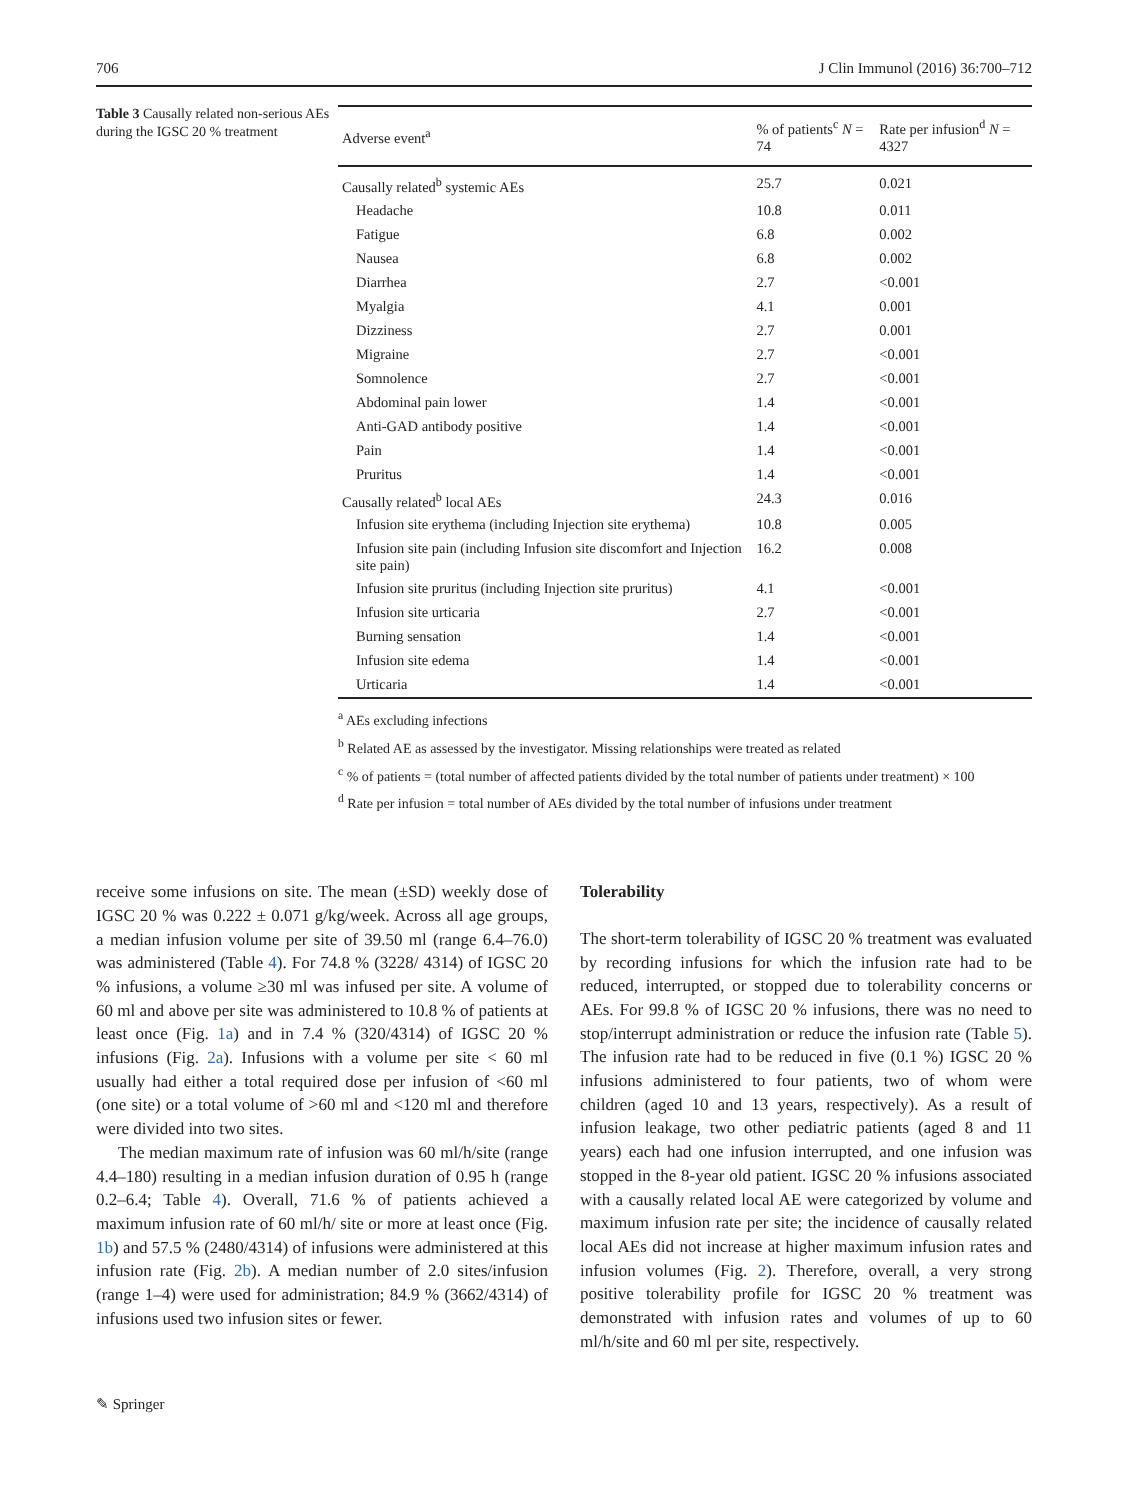706 J Clin Immunol (2016) 36:700–712
Table 3 Causally related non-serious AEs during the IGSC 20 % treatment
| Adverse event<sup>a</sup> | % of patients<sup>c</sup> N = 74 | Rate per infusion<sup>d</sup> N = 4327 |
| --- | --- | --- |
| Causally related<sup>b</sup> systemic AEs | 25.7 | 0.021 |
| Headache | 10.8 | 0.011 |
| Fatigue | 6.8 | 0.002 |
| Nausea | 6.8 | 0.002 |
| Diarrhea | 2.7 | <0.001 |
| Myalgia | 4.1 | 0.001 |
| Dizziness | 2.7 | 0.001 |
| Migraine | 2.7 | <0.001 |
| Somnolence | 2.7 | <0.001 |
| Abdominal pain lower | 1.4 | <0.001 |
| Anti-GAD antibody positive | 1.4 | <0.001 |
| Pain | 1.4 | <0.001 |
| Pruritus | 1.4 | <0.001 |
| Causally related<sup>b</sup> local AEs | 24.3 | 0.016 |
| Infusion site erythema (including Injection site erythema) | 10.8 | 0.005 |
| Infusion site pain (including Infusion site discomfort and Injection site pain) | 16.2 | 0.008 |
| Infusion site pruritus (including Injection site pruritus) | 4.1 | <0.001 |
| Infusion site urticaria | 2.7 | <0.001 |
| Burning sensation | 1.4 | <0.001 |
| Infusion site edema | 1.4 | <0.001 |
| Urticaria | 1.4 | <0.001 |
<sup>a</sup> AEs excluding infections
<sup>b</sup> Related AE as assessed by the investigator. Missing relationships were treated as related
<sup>c</sup> % of patients = (total number of affected patients divided by the total number of patients under treatment) × 100
<sup>d</sup> Rate per infusion = total number of AEs divided by the total number of infusions under treatment
receive some infusions on site. The mean (±SD) weekly dose of IGSC 20 % was 0.222 ± 0.071 g/kg/week. Across all age groups, a median infusion volume per site of 39.50 ml (range 6.4–76.0) was administered (Table 4). For 74.8 % (3228/ 4314) of IGSC 20 % infusions, a volume ≥30 ml was infused per site. A volume of 60 ml and above per site was administered to 10.8 % of patients at least once (Fig. 1a) and in 7.4 % (320/4314) of IGSC 20 % infusions (Fig. 2a). Infusions with a volume per site < 60 ml usually had either a total required dose per infusion of <60 ml (one site) or a total volume of >60 ml and <120 ml and therefore were divided into two sites.
The median maximum rate of infusion was 60 ml/h/site (range 4.4–180) resulting in a median infusion duration of 0.95 h (range 0.2–6.4; Table 4). Overall, 71.6 % of patients achieved a maximum infusion rate of 60 ml/h/ site or more at least once (Fig. 1b) and 57.5 % (2480/4314) of infusions were administered at this infusion rate (Fig. 2b). A median number of 2.0 sites/infusion (range 1–4) were used for administration; 84.9 % (3662/4314) of infusions used two infusion sites or fewer.
Tolerability
The short-term tolerability of IGSC 20 % treatment was evaluated by recording infusions for which the infusion rate had to be reduced, interrupted, or stopped due to tolerability concerns or AEs. For 99.8 % of IGSC 20 % infusions, there was no need to stop/interrupt administration or reduce the infusion rate (Table 5). The infusion rate had to be reduced in five (0.1 %) IGSC 20 % infusions administered to four patients, two of whom were children (aged 10 and 13 years, respectively). As a result of infusion leakage, two other pediatric patients (aged 8 and 11 years) each had one infusion interrupted, and one infusion was stopped in the 8-year old patient. IGSC 20 % infusions associated with a causally related local AE were categorized by volume and maximum infusion rate per site; the incidence of causally related local AEs did not increase at higher maximum infusion rates and infusion volumes (Fig. 2). Therefore, overall, a very strong positive tolerability profile for IGSC 20 % treatment was demonstrated with infusion rates and volumes of up to 60 ml/h/site and 60 ml per site, respectively.
✎ Springer